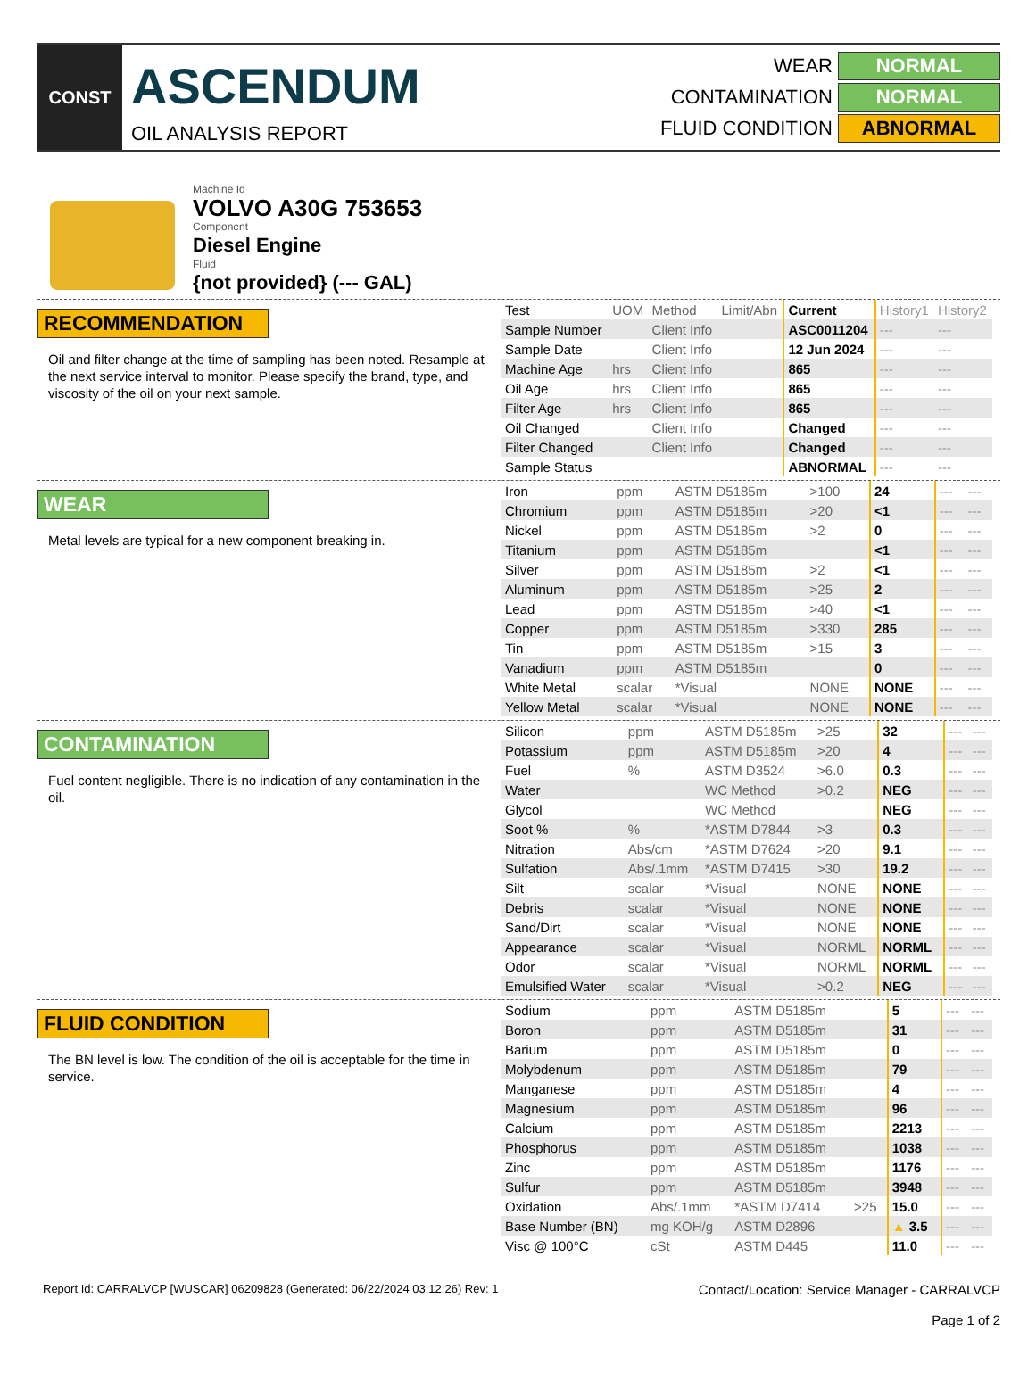CONST
ASCENDUM
OIL ANALYSIS REPORT
WEAR NORMAL
CONTAMINATION NORMAL
FLUID CONDITION ABNORMAL
Machine Id
VOLVO A30G 753653
Component
Diesel Engine
Fluid
{not provided} (--- GAL)
RECOMMENDATION
Oil and filter change at the time of sampling has been noted. Resample at the next service interval to monitor. Please specify the brand, type, and viscosity of the oil on your next sample.
| Test | UOM | Method | Limit/Abn | Current | History1 | History2 |
| Sample Number | | Client Info | | ASC0011204 | --- | --- |
| Sample Date | | Client Info | | 12 Jun 2024 | --- | --- |
| Machine Age | hrs | Client Info | | 865 | --- | --- |
| Oil Age | hrs | Client Info | | 865 | --- | --- |
| Filter Age | hrs | Client Info | | 865 | --- | --- |
| Oil Changed | | Client Info | | Changed | --- | --- |
| Filter Changed | | Client Info | | Changed | --- | --- |
| Sample Status | | | | ABNORMAL | --- | --- |
WEAR
Metal levels are typical for a new component breaking in.
| Iron | ppm | ASTM D5185m | >100 | 24 | --- | --- |
| Chromium | ppm | ASTM D5185m | >20 | <1 | --- | --- |
| Nickel | ppm | ASTM D5185m | >2 | 0 | --- | --- |
| Titanium | ppm | ASTM D5185m | | <1 | --- | --- |
| Silver | ppm | ASTM D5185m | >2 | <1 | --- | --- |
| Aluminum | ppm | ASTM D5185m | >25 | 2 | --- | --- |
| Lead | ppm | ASTM D5185m | >40 | <1 | --- | --- |
| Copper | ppm | ASTM D5185m | >330 | 285 | --- | --- |
| Tin | ppm | ASTM D5185m | >15 | 3 | --- | --- |
| Vanadium | ppm | ASTM D5185m | | 0 | --- | --- |
| White Metal | scalar | *Visual | NONE | NONE | --- | --- |
| Yellow Metal | scalar | *Visual | NONE | NONE | --- | --- |
CONTAMINATION
Fuel content negligible. There is no indication of any contamination in the oil.
| Silicon | ppm | ASTM D5185m | >25 | 32 | --- | --- |
| Potassium | ppm | ASTM D5185m | >20 | 4 | --- | --- |
| Fuel | % | ASTM D3524 | >6.0 | 0.3 | --- | --- |
| Water | | WC Method | >0.2 | NEG | --- | --- |
| Glycol | | WC Method | | NEG | --- | --- |
| Soot % | % | *ASTM D7844 | >3 | 0.3 | --- | --- |
| Nitration | Abs/cm | *ASTM D7624 | >20 | 9.1 | --- | --- |
| Sulfation | Abs/.1mm | *ASTM D7415 | >30 | 19.2 | --- | --- |
| Silt | scalar | *Visual | NONE | NONE | --- | --- |
| Debris | scalar | *Visual | NONE | NONE | --- | --- |
| Sand/Dirt | scalar | *Visual | NONE | NONE | --- | --- |
| Appearance | scalar | *Visual | NORML | NORML | --- | --- |
| Odor | scalar | *Visual | NORML | NORML | --- | --- |
| Emulsified Water | scalar | *Visual | >0.2 | NEG | --- | --- |
FLUID CONDITION
The BN level is low. The condition of the oil is acceptable for the time in service.
| Sodium | ppm | ASTM D5185m | | 5 | --- | --- |
| Boron | ppm | ASTM D5185m | | 31 | --- | --- |
| Barium | ppm | ASTM D5185m | | 0 | --- | --- |
| Molybdenum | ppm | ASTM D5185m | | 79 | --- | --- |
| Manganese | ppm | ASTM D5185m | | 4 | --- | --- |
| Magnesium | ppm | ASTM D5185m | | 96 | --- | --- |
| Calcium | ppm | ASTM D5185m | | 2213 | --- | --- |
| Phosphorus | ppm | ASTM D5185m | | 1038 | --- | --- |
| Zinc | ppm | ASTM D5185m | | 1176 | --- | --- |
| Sulfur | ppm | ASTM D5185m | | 3948 | --- | --- |
| Oxidation | Abs/.1mm | *ASTM D7414 | >25 | 15.0 | --- | --- |
| Base Number (BN) | mg KOH/g | ASTM D2896 | | ▲ 3.5 | --- | --- |
| Visc @ 100°C | cSt | ASTM D445 | | 11.0 | --- | --- |
Report Id: CARRALVCP [WUSCAR] 06209828 (Generated: 06/22/2024 03:12:26) Rev: 1
Contact/Location: Service Manager - CARRALVCP
Page 1 of 2